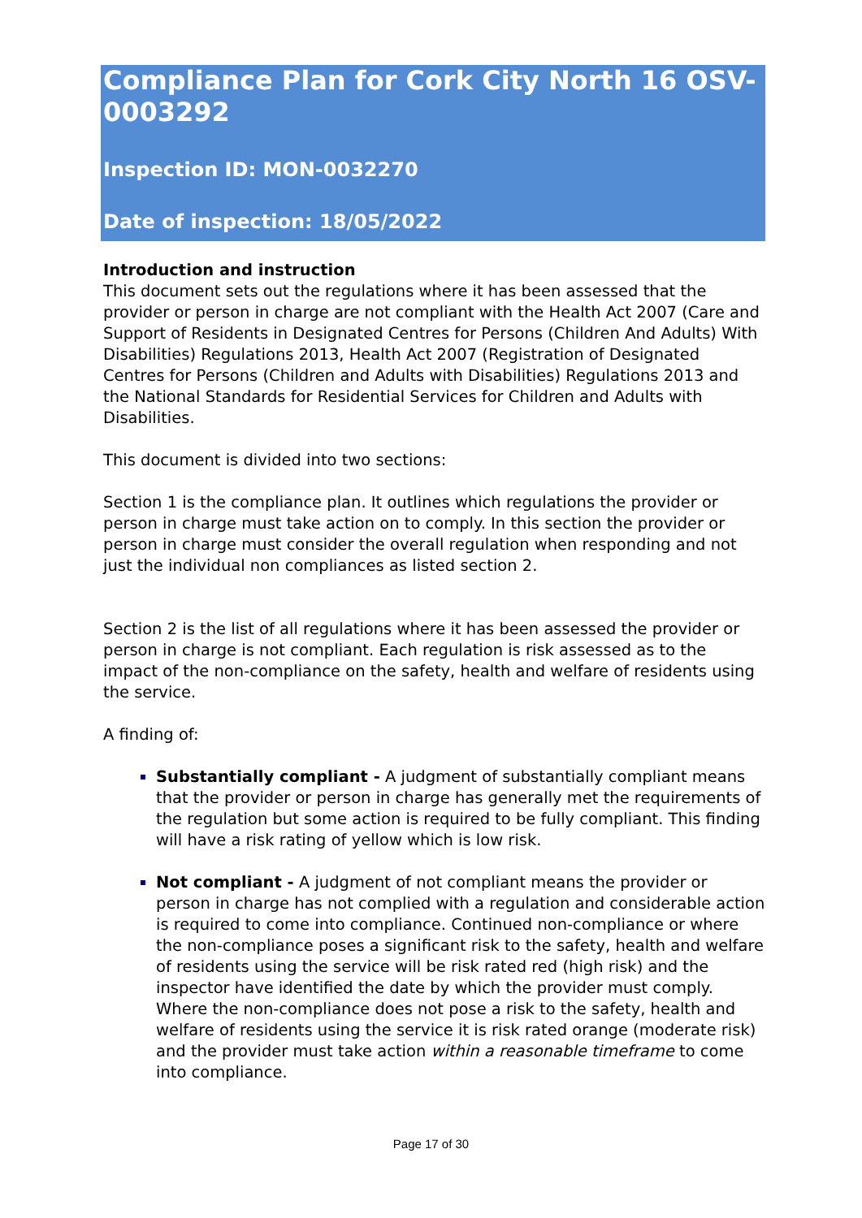Compliance Plan for Cork City North 16 OSV-0003292
Inspection ID: MON-0032270
Date of inspection: 18/05/2022
Introduction and instruction
This document sets out the regulations where it has been assessed that the provider or person in charge are not compliant with the Health Act 2007 (Care and Support of Residents in Designated Centres for Persons (Children And Adults) With Disabilities) Regulations 2013, Health Act 2007 (Registration of Designated Centres for Persons (Children and Adults with Disabilities) Regulations 2013 and the National Standards for Residential Services for Children and Adults with Disabilities.
This document is divided into two sections:
Section 1 is the compliance plan. It outlines which regulations the provider or person in charge must take action on to comply. In this section the provider or person in charge must consider the overall regulation when responding and not just the individual non compliances as listed section 2.
Section 2 is the list of all regulations where it has been assessed the provider or person in charge is not compliant. Each regulation is risk assessed as to the impact of the non-compliance on the safety, health and welfare of residents using the service.
A finding of:
Substantially compliant - A judgment of substantially compliant means that the provider or person in charge has generally met the requirements of the regulation but some action is required to be fully compliant. This finding will have a risk rating of yellow which is low risk.
Not compliant - A judgment of not compliant means the provider or person in charge has not complied with a regulation and considerable action is required to come into compliance. Continued non-compliance or where the non-compliance poses a significant risk to the safety, health and welfare of residents using the service will be risk rated red (high risk) and the inspector have identified the date by which the provider must comply. Where the non-compliance does not pose a risk to the safety, health and welfare of residents using the service it is risk rated orange (moderate risk) and the provider must take action within a reasonable timeframe to come into compliance.
Page 17 of 30